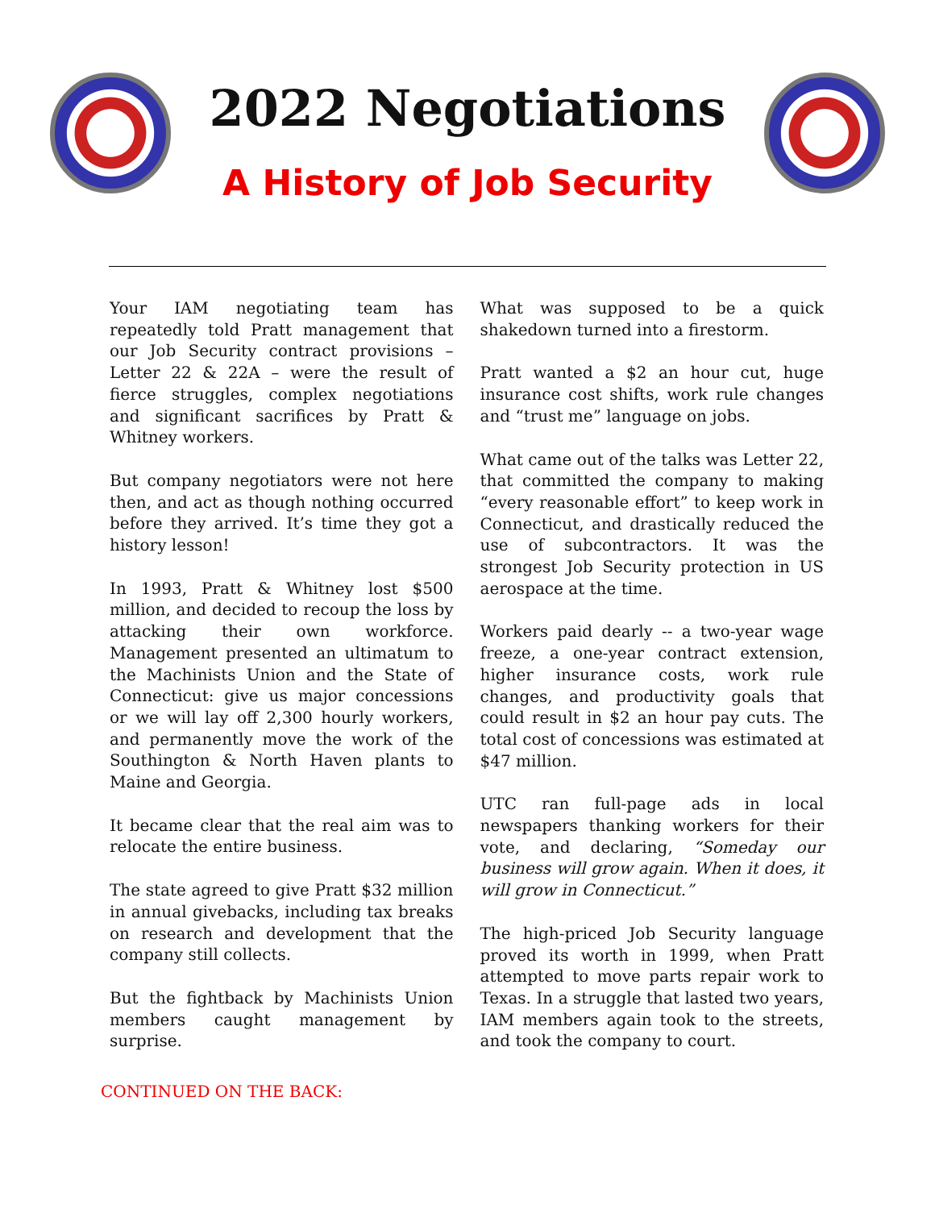2022 Negotiations
A History of Job Security
Your IAM negotiating team has repeatedly told Pratt management that our Job Security contract provisions – Letter 22 & 22A – were the result of fierce struggles, complex negotiations and significant sacrifices by Pratt & Whitney workers.
But company negotiators were not here then, and act as though nothing occurred before they arrived. It’s time they got a history lesson!
In 1993, Pratt & Whitney lost $500 million, and decided to recoup the loss by attacking their own workforce. Management presented an ultimatum to the Machinists Union and the State of Connecticut: give us major concessions or we will lay off 2,300 hourly workers, and permanently move the work of the Southington & North Haven plants to Maine and Georgia.
It became clear that the real aim was to relocate the entire business.
The state agreed to give Pratt $32 million in annual givebacks, including tax breaks on research and development that the company still collects.
But the fightback by Machinists Union members caught management by surprise.
What was supposed to be a quick shakedown turned into a firestorm.
Pratt wanted a $2 an hour cut, huge insurance cost shifts, work rule changes and “trust me” language on jobs.
What came out of the talks was Letter 22, that committed the company to making “every reasonable effort” to keep work in Connecticut, and drastically reduced the use of subcontractors. It was the strongest Job Security protection in US aerospace at the time.
Workers paid dearly -- a two-year wage freeze, a one-year contract extension, higher insurance costs, work rule changes, and productivity goals that could result in $2 an hour pay cuts. The total cost of concessions was estimated at $47 million.
UTC ran full-page ads in local newspapers thanking workers for their vote, and declaring, “Someday our business will grow again. When it does, it will grow in Connecticut.”
The high-priced Job Security language proved its worth in 1999, when Pratt attempted to move parts repair work to Texas. In a struggle that lasted two years, IAM members again took to the streets, and took the company to court.
CONTINUED ON THE BACK: